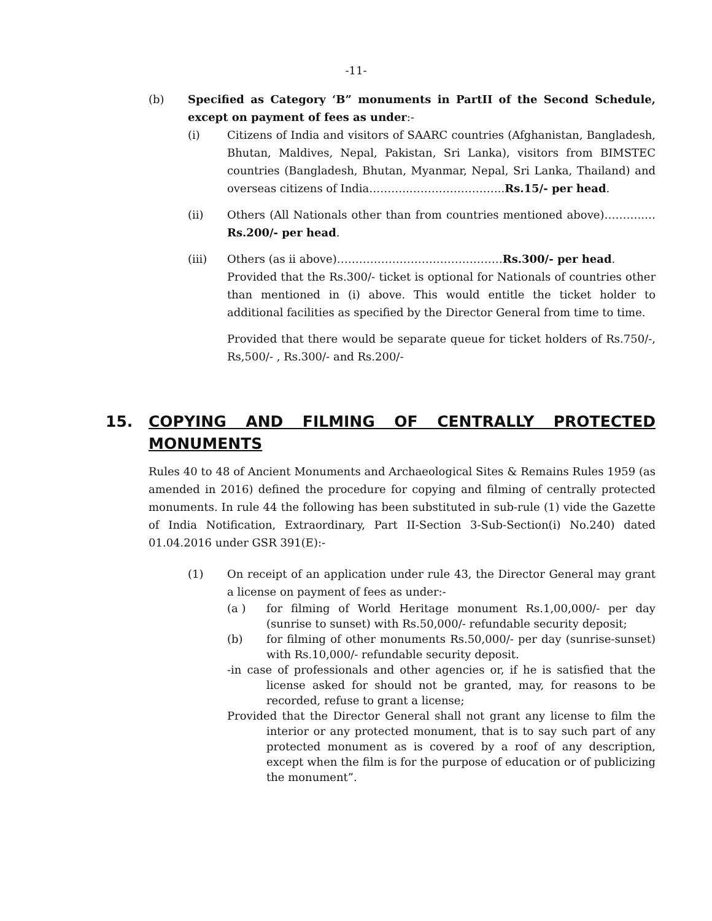-11-
(b) Specified as Category ‘B” monuments in PartII of the Second Schedule, except on payment of fees as under:-
(i) Citizens of India and visitors of SAARC countries (Afghanistan, Bangladesh, Bhutan, Maldives, Nepal, Pakistan, Sri Lanka), visitors from BIMSTEC countries (Bangladesh, Bhutan, Myanmar, Nepal, Sri Lanka, Thailand) and overseas citizens of India………..……………………..Rs.15/- per head.
(ii) Others (All Nationals other than from countries mentioned above)………..…Rs.200/- per head.
(iii) Others (as ii above)………………………………………Rs.300/- per head.
Provided that the Rs.300/- ticket is optional for Nationals of countries other than mentioned in (i) above. This would entitle the ticket holder to additional facilities as specified by the Director General from time to time.
Provided that there would be separate queue for ticket holders of Rs.750/-, Rs,500/- , Rs.300/- and Rs.200/-
15. COPYING AND FILMING OF CENTRALLY PROTECTED MONUMENTS
Rules 40 to 48 of Ancient Monuments and Archaeological Sites & Remains Rules 1959 (as amended in 2016) defined the procedure for copying and filming of centrally protected monuments. In rule 44 the following has been substituted in sub-rule (1) vide the Gazette of India Notification, Extraordinary, Part II-Section 3-Sub-Section(i) No.240) dated 01.04.2016 under GSR 391(E):-
(1) On receipt of an application under rule 43, the Director General may grant a license on payment of fees as under:-
(a ) for filming of World Heritage monument Rs.1,00,000/- per day (sunrise to sunset) with Rs.50,000/- refundable security deposit;
(b) for filming of other monuments Rs.50,000/- per day (sunrise-sunset) with Rs.10,000/- refundable security deposit.
-in case of professionals and other agencies or, if he is satisfied that the license asked for should not be granted, may, for reasons to be recorded, refuse to grant a license;
Provided that the Director General shall not grant any license to film the interior or any protected monument, that is to say such part of any protected monument as is covered by a roof of any description, except when the film is for the purpose of education or of publicizing the monument”.